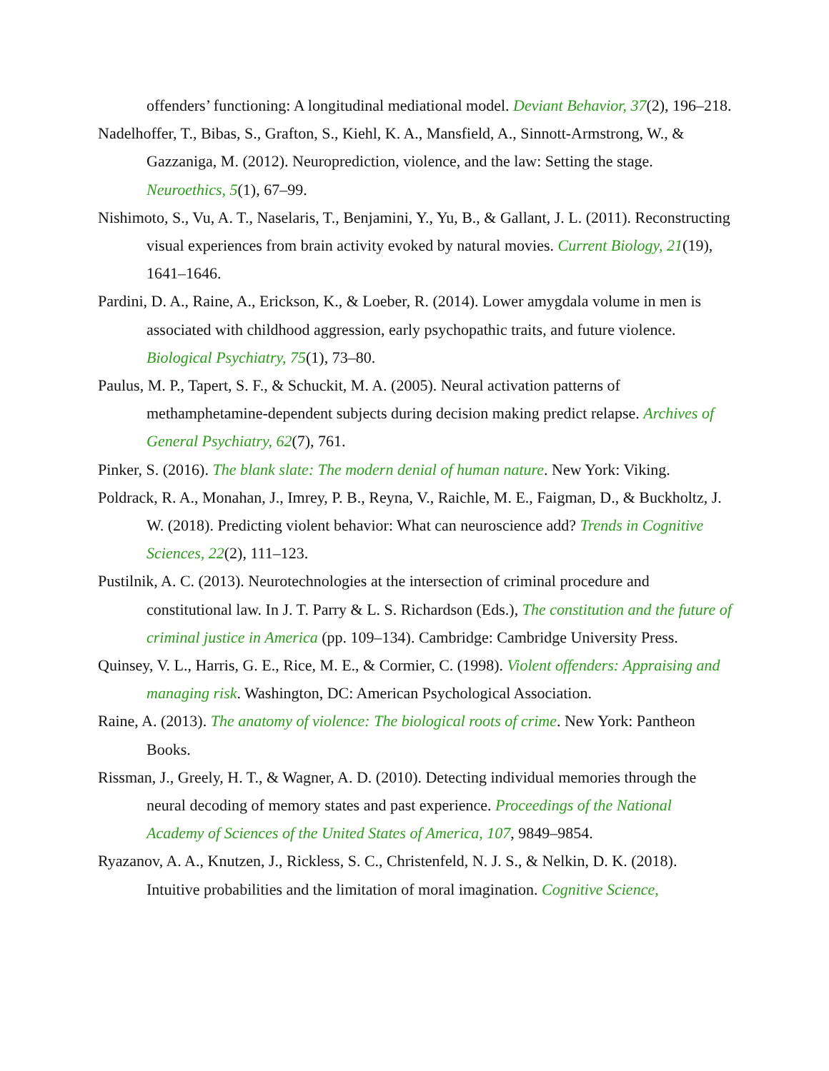offenders’ functioning: A longitudinal mediational model. Deviant Behavior, 37(2), 196–218.
Nadelhoffer, T., Bibas, S., Grafton, S., Kiehl, K. A., Mansfield, A., Sinnott-Armstrong, W., & Gazzaniga, M. (2012). Neuroprediction, violence, and the law: Setting the stage. Neuroethics, 5(1), 67–99.
Nishimoto, S., Vu, A. T., Naselaris, T., Benjamini, Y., Yu, B., & Gallant, J. L. (2011). Reconstructing visual experiences from brain activity evoked by natural movies. Current Biology, 21(19), 1641–1646.
Pardini, D. A., Raine, A., Erickson, K., & Loeber, R. (2014). Lower amygdala volume in men is associated with childhood aggression, early psychopathic traits, and future violence. Biological Psychiatry, 75(1), 73–80.
Paulus, M. P., Tapert, S. F., & Schuckit, M. A. (2005). Neural activation patterns of methamphetamine-dependent subjects during decision making predict relapse. Archives of General Psychiatry, 62(7), 761.
Pinker, S. (2016). The blank slate: The modern denial of human nature. New York: Viking.
Poldrack, R. A., Monahan, J., Imrey, P. B., Reyna, V., Raichle, M. E., Faigman, D., & Buckholtz, J. W. (2018). Predicting violent behavior: What can neuroscience add? Trends in Cognitive Sciences, 22(2), 111–123.
Pustilnik, A. C. (2013). Neurotechnologies at the intersection of criminal procedure and constitutional law. In J. T. Parry & L. S. Richardson (Eds.), The constitution and the future of criminal justice in America (pp. 109–134). Cambridge: Cambridge University Press.
Quinsey, V. L., Harris, G. E., Rice, M. E., & Cormier, C. (1998). Violent offenders: Appraising and managing risk. Washington, DC: American Psychological Association.
Raine, A. (2013). The anatomy of violence: The biological roots of crime. New York: Pantheon Books.
Rissman, J., Greely, H. T., & Wagner, A. D. (2010). Detecting individual memories through the neural decoding of memory states and past experience. Proceedings of the National Academy of Sciences of the United States of America, 107, 9849–9854.
Ryazanov, A. A., Knutzen, J., Rickless, S. C., Christenfeld, N. J. S., & Nelkin, D. K. (2018). Intuitive probabilities and the limitation of moral imagination. Cognitive Science,